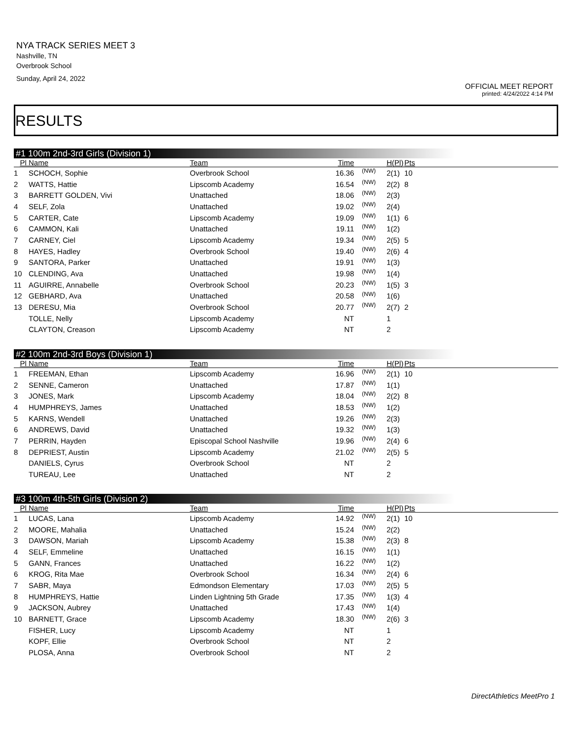NYA TRACK SERIES MEET 3
Nashville, TN
Overbrook School
Sunday, April 24, 2022
OFFICIAL MEET REPORT
printed: 4/24/2022 4:14 PM
RESULTS
#1 100m 2nd-3rd Girls (Division 1)
| Pl | Name | Team | Time | | H(Pl) | Pts | |
| --- | --- | --- | --- | --- | --- | --- | --- |
| 1 | SCHOCH, Sophie | Overbrook School | 16.36 | (NW) | 2(1) | 10 | |
| 2 | WATTS, Hattie | Lipscomb Academy | 16.54 | (NW) | 2(2) | 8 | |
| 3 | BARRETT GOLDEN, Vivi | Unattached | 18.06 | (NW) | 2(3) | | |
| 4 | SELF, Zola | Unattached | 19.02 | (NW) | 2(4) | | |
| 5 | CARTER, Cate | Lipscomb Academy | 19.09 | (NW) | 1(1) | 6 | |
| 6 | CAMMON, Kali | Unattached | 19.11 | (NW) | 1(2) | | |
| 7 | CARNEY, Ciel | Lipscomb Academy | 19.34 | (NW) | 2(5) | 5 | |
| 8 | HAYES, Hadley | Overbrook School | 19.40 | (NW) | 2(6) | 4 | |
| 9 | SANTORA, Parker | Unattached | 19.91 | (NW) | 1(3) | | |
| 10 | CLENDING, Ava | Unattached | 19.98 | (NW) | 1(4) | | |
| 11 | AGUIRRE, Annabelle | Overbrook School | 20.23 | (NW) | 1(5) | 3 | |
| 12 | GEBHARD, Ava | Unattached | 20.58 | (NW) | 1(6) | | |
| 13 | DERESU, Mia | Overbrook School | 20.77 | (NW) | 2(7) | 2 | |
| | TOLLE, Nelly | Lipscomb Academy | NT | | 1 | | |
| | CLAYTON, Creason | Lipscomb Academy | NT | | 2 | | |
#2 100m 2nd-3rd Boys (Division 1)
| Pl | Name | Team | Time | | H(Pl) | Pts | |
| --- | --- | --- | --- | --- | --- | --- | --- |
| 1 | FREEMAN, Ethan | Lipscomb Academy | 16.96 | (NW) | 2(1) | 10 | |
| 2 | SENNE, Cameron | Unattached | 17.87 | (NW) | 1(1) | | |
| 3 | JONES, Mark | Lipscomb Academy | 18.04 | (NW) | 2(2) | 8 | |
| 4 | HUMPHREYS, James | Unattached | 18.53 | (NW) | 1(2) | | |
| 5 | KARNS, Wendell | Unattached | 19.26 | (NW) | 2(3) | | |
| 6 | ANDREWS, David | Unattached | 19.32 | (NW) | 1(3) | | |
| 7 | PERRIN, Hayden | Episcopal School Nashville | 19.96 | (NW) | 2(4) | 6 | |
| 8 | DEPRIEST, Austin | Lipscomb Academy | 21.02 | (NW) | 2(5) | 5 | |
| | DANIELS, Cyrus | Overbrook School | NT | | 2 | | |
| | TUREAU, Lee | Unattached | NT | | 2 | | |
#3 100m 4th-5th Girls (Division 2)
| Pl | Name | Team | Time | | H(Pl) | Pts | |
| --- | --- | --- | --- | --- | --- | --- | --- |
| 1 | LUCAS, Lana | Lipscomb Academy | 14.92 | (NW) | 2(1) | 10 | |
| 2 | MOORE, Mahalia | Unattached | 15.24 | (NW) | 2(2) | | |
| 3 | DAWSON, Mariah | Lipscomb Academy | 15.38 | (NW) | 2(3) | 8 | |
| 4 | SELF, Emmeline | Unattached | 16.15 | (NW) | 1(1) | | |
| 5 | GANN, Frances | Unattached | 16.22 | (NW) | 1(2) | | |
| 6 | KROG, Rita Mae | Overbrook School | 16.34 | (NW) | 2(4) | 6 | |
| 7 | SABR, Maya | Edmondson Elementary | 17.03 | (NW) | 2(5) | 5 | |
| 8 | HUMPHREYS, Hattie | Linden Lightning 5th Grade | 17.35 | (NW) | 1(3) | 4 | |
| 9 | JACKSON, Aubrey | Unattached | 17.43 | (NW) | 1(4) | | |
| 10 | BARNETT, Grace | Lipscomb Academy | 18.30 | (NW) | 2(6) | 3 | |
| | FISHER, Lucy | Lipscomb Academy | NT | | 1 | | |
| | KOPF, Ellie | Overbrook School | NT | | 2 | | |
| | PLOSA, Anna | Overbrook School | NT | | 2 | | |
DirectAthletics MeetPro 1